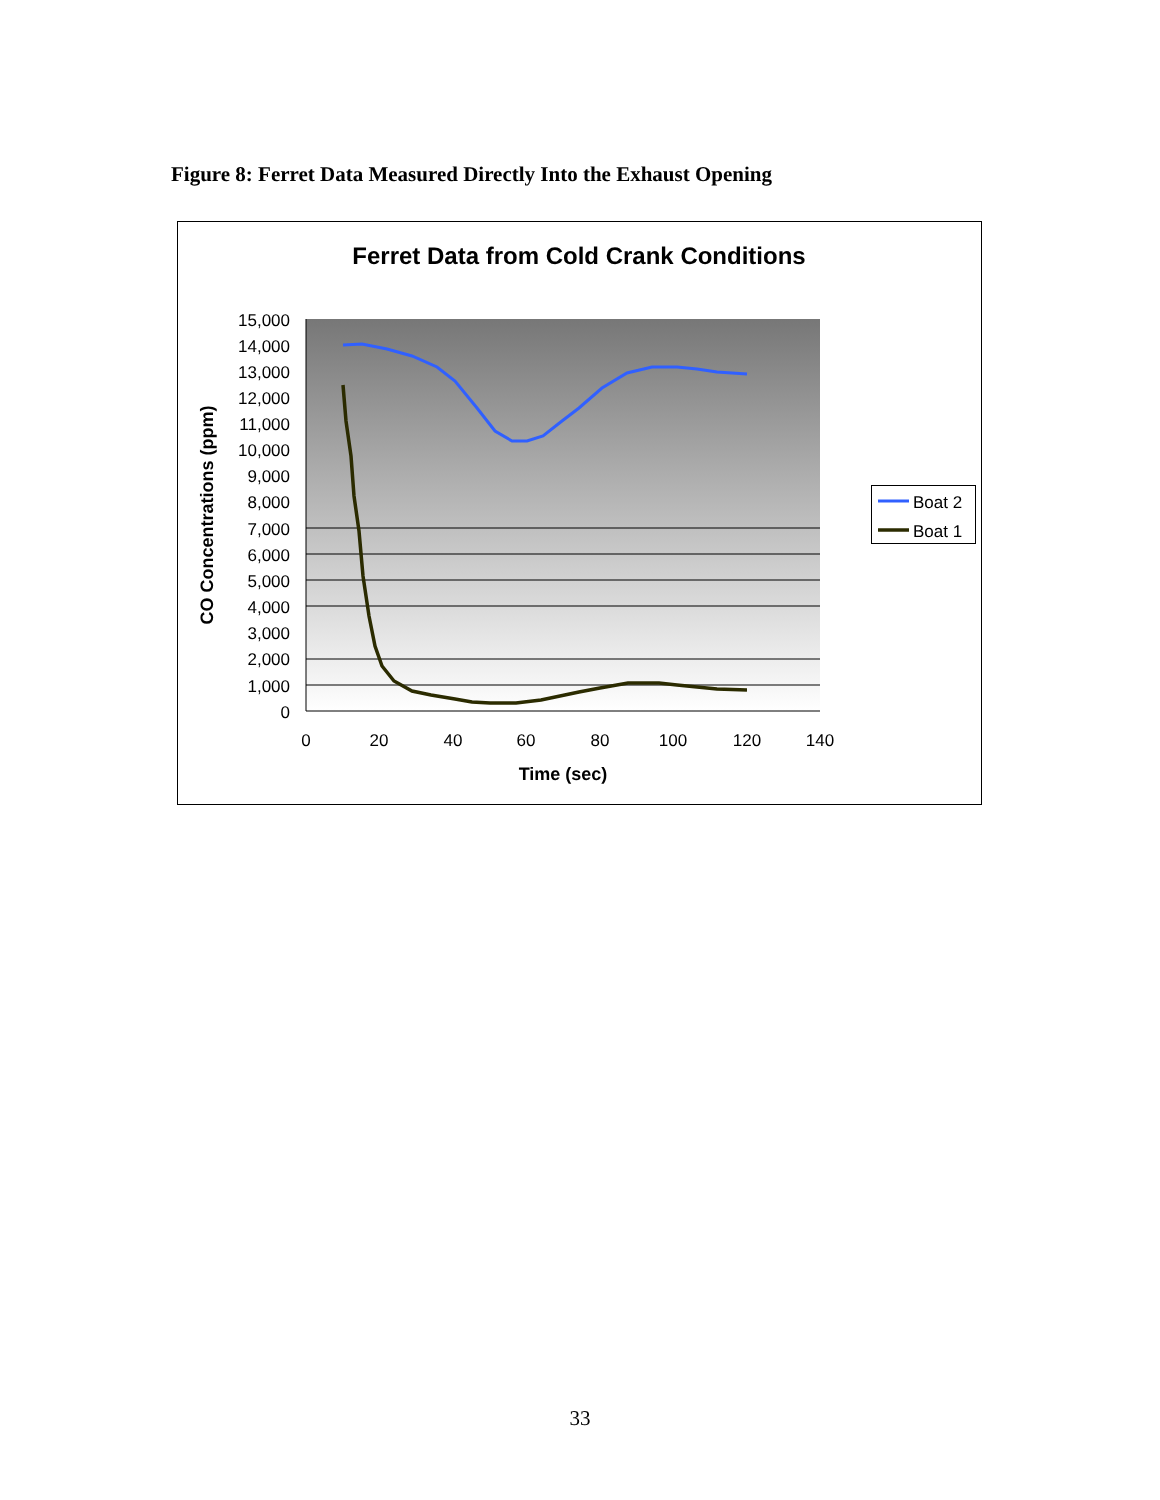Figure 8: Ferret Data Measured Directly Into the Exhaust Opening
Ferret Data from Cold Crank Conditions
15,000
14,000
13,000
12,000
11,000
10,000
9,000
8,000
7,000
6,000
5,000
4,000
3,000
2,000
1,000
0
0
20
40
60
80
100
120
140
Time (sec)
CO Concentrations (ppm)
Boat 2
Boat 1
33